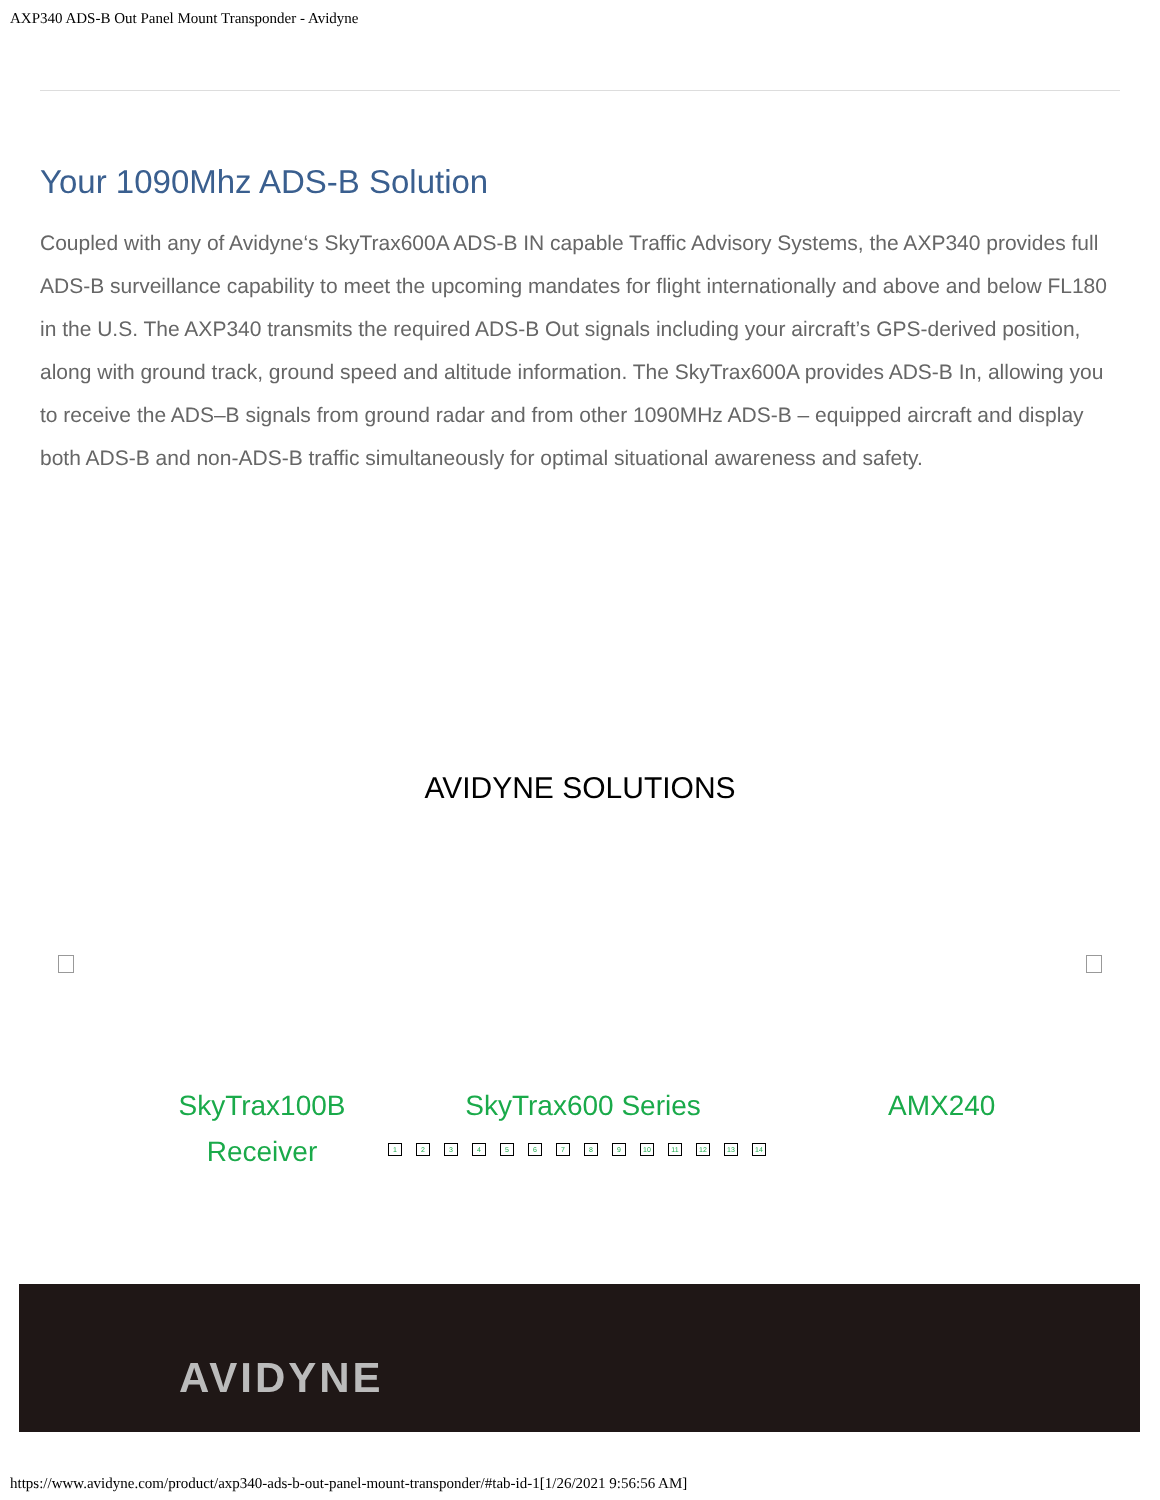AXP340 ADS-B Out Panel Mount Transponder - Avidyne
Your 1090Mhz ADS-B Solution
Coupled with any of Avidyne‘s SkyTrax600A ADS-B IN capable Traffic Advisory Systems, the AXP340 provides full ADS-B surveillance capability to meet the upcoming mandates for flight internationally and above and below FL180 in the U.S. The AXP340 transmits the required ADS-B Out signals including your aircraft’s GPS-derived position, along with ground track, ground speed and altitude information. The SkyTrax600A provides ADS-B In, allowing you to receive the ADS–B signals from ground radar and from other 1090MHz ADS-B – equipped aircraft and display both ADS-B and non-ADS-B traffic simultaneously for optimal situational awareness and safety.
AVIDYNE SOLUTIONS
SkyTrax100B Receiver
SkyTrax600 Series
123456789 10 11 12 13 14
AMX240
AVIDYNE
https://www.avidyne.com/product/axp340-ads-b-out-panel-mount-transponder/#tab-id-1[1/26/2021 9:56:56 AM]